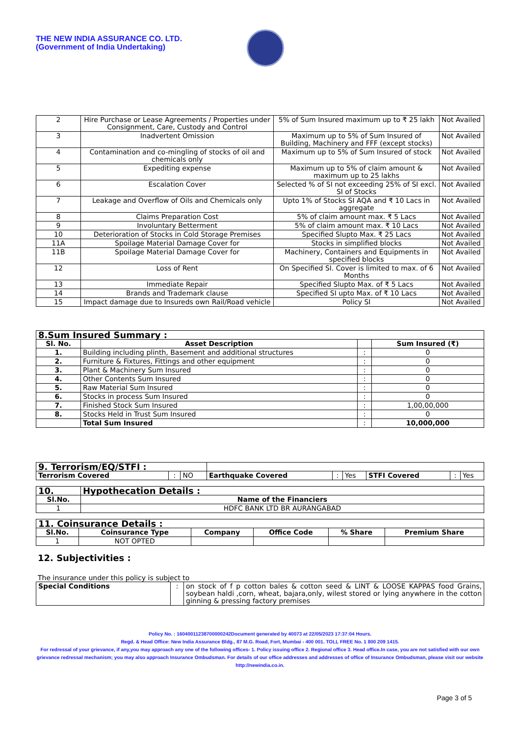THE NEW INDIA ASSURANCE CO. LTD.
(Government of India Undertaking)
| 2 | Hire Purchase or Lease Agreements / Properties under Consignment, Care, Custody and Control | 5% of Sum Insured maximum up to ₹ 25 lakh | Not Availed |
| 3 | Inadvertent Omission | Maximum up to 5% of Sum Insured of Building, Machinery and FFF (except stocks) | Not Availed |
| 4 | Contamination and co-mingling of stocks of oil and chemicals only | Maximum up to 5% of Sum Insured of stock | Not Availed |
| 5 | Expediting expense | Maximum up to 5% of claim amount & maximum up to 25 lakhs | Not Availed |
| 6 | Escalation Cover | Selected % of SI not exceeding 25% of SI excl. SI of Stocks | Not Availed |
| 7 | Leakage and Overflow of Oils and Chemicals only | Upto 1% of Stocks SI AQA and ₹ 10 Lacs in aggregate | Not Availed |
| 8 | Claims Preparation Cost | 5% of claim amount max. ₹ 5 Lacs | Not Availed |
| 9 | Involuntary Betterment | 5% of claim amount max. ₹ 10 Lacs | Not Availed |
| 10 | Deterioration of Stocks in Cold Storage Premises | Specified Slupto Max. ₹ 25 Lacs | Not Availed |
| 11A | Spoilage Material Damage Cover for | Stocks in simplified blocks | Not Availed |
| 11B | Spoilage Material Damage Cover for | Machinery, Containers and Equipments in specified blocks | Not Availed |
| 12 | Loss of Rent | On Specified SI. Cover is limited to max. of 6 Months | Not Availed |
| 13 | Immediate Repair | Specified Slupto Max. of ₹ 5 Lacs | Not Availed |
| 14 | Brands and Trademark clause | Specified SI upto Max. of ₹ 10 Lacs | Not Availed |
| 15 | Impact damage due to Insureds own Rail/Road vehicle | Policy SI | Not Availed |
| 8.Sum Insured Summary : | | | |
| --- | --- | --- | --- |
| Sl. No. | Asset Description | | Sum Insured (₹) |
| 1. | Building including plinth, Basement and additional structures | : | 0 |
| 2. | Furniture & Fixtures, Fittings and other equipment | : | 0 |
| 3. | Plant & Machinery Sum Insured | : | 0 |
| 4. | Other Contents Sum Insured | : | 0 |
| 5. | Raw Material Sum Insured | : | 0 |
| 6. | Stocks in process Sum Insured | : | 0 |
| 7. | Finished Stock Sum Insured | : | 1,00,00,000 |
| 8. | Stocks Held in Trust Sum Insured | : | 0 |
| | Total Sum Insured | : | 10,000,000 |
| 9. Terrorism/EQ/STFI : | | | | | | | | |
| Terrorism Covered | : | NO | Earthquake Covered | : | Yes | STFI Covered | : | Yes |
| 10. | Hypothecation Details : |
| --- | --- |
| Sl.No. | Name of the Financiers |
| 1 | HDFC BANK LTD BR AURANGABAD |
| 11. Coinsurance Details : | | | | | |
| --- | --- | --- | --- | --- | --- |
| Sl.No. | Coinsurance Type | Company | Office Code | % Share | Premium Share |
| 1 | NOT OPTED | | | | |
12. Subjectivities :
The insurance under this policy is subject to
| Special Conditions | : | on stock of f p cotton bales & cotton seed & LINT & LOOSE KAPPAS food Grains, soybean haldi ,corn, wheat, bajara,only, wilest stored or lying anywhere in the cotton ginning & pressing factory premises |
Policy No. : 16040011238700000242Document generated by 40073 at 22/05/2023 17:37:04 Hours.
Regd. & Head Office: New India Assurance Bldg., 87 M.G. Road, Fort, Mumbai - 400 001. TOLL FREE No. 1 800 209 1415.
For redressal of your grievance, if any,you may approach any one of the following offices- 1. Policy issuing office 2. Regional office 3. Head office.In case, you are not satisfied with our own grievance redressal mechanism; you may also approach Insurance Ombudsman. For details of our office addresses and addresses of office of Insurance Ombudsman, please visit our website http://newindia.co.in.
Page 3 of 5